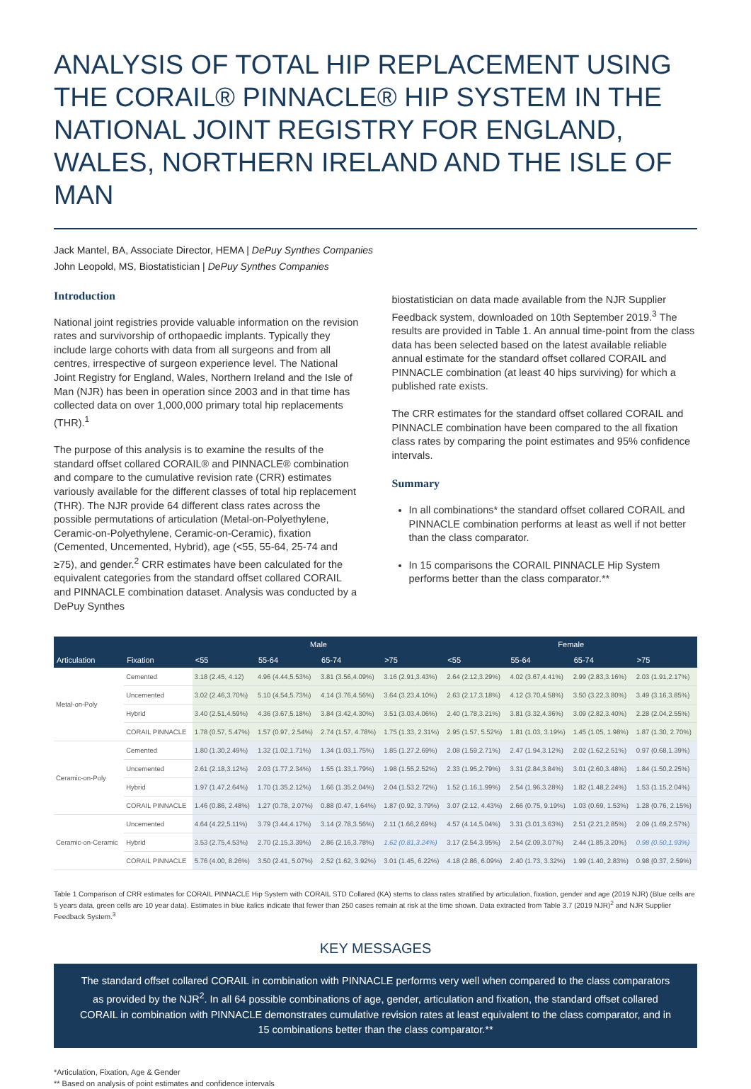ANALYSIS OF TOTAL HIP REPLACEMENT USING THE CORAIL® PINNACLE® HIP SYSTEM IN THE NATIONAL JOINT REGISTRY FOR ENGLAND, WALES, NORTHERN IRELAND AND THE ISLE OF MAN
Jack Mantel, BA, Associate Director, HEMA | DePuy Synthes Companies
John Leopold, MS, Biostatistician | DePuy Synthes Companies
Introduction
National joint registries provide valuable information on the revision rates and survivorship of orthopaedic implants. Typically they include large cohorts with data from all surgeons and from all centres, irrespective of surgeon experience level. The National Joint Registry for England, Wales, Northern Ireland and the Isle of Man (NJR) has been in operation since 2003 and in that time has collected data on over 1,000,000 primary total hip replacements (THR).<sup>1</sup>
The purpose of this analysis is to examine the results of the standard offset collared CORAIL® and PINNACLE® combination and compare to the cumulative revision rate (CRR) estimates variously available for the different classes of total hip replacement (THR). The NJR provide 64 different class rates across the possible permutations of articulation (Metal-on-Polyethylene, Ceramic-on-Polyethylene, Ceramic-on-Ceramic), fixation (Cemented, Uncemented, Hybrid), age (<55, 55-64, 25-74 and ≥75), and gender.<sup>2</sup> CRR estimates have been calculated for the equivalent categories from the standard offset collared CORAIL and PINNACLE combination dataset. Analysis was conducted by a DePuy Synthes
biostatistician on data made available from the NJR Supplier Feedback system, downloaded on 10th September 2019.<sup>3</sup> The results are provided in Table 1. An annual time-point from the class data has been selected based on the latest available reliable annual estimate for the standard offset collared CORAIL and PINNACLE combination (at least 40 hips surviving) for which a published rate exists.
The CRR estimates for the standard offset collared CORAIL and PINNACLE combination have been compared to the all fixation class rates by comparing the point estimates and 95% confidence intervals.
Summary
In all combinations* the standard offset collared CORAIL and PINNACLE combination performs at least as well if not better than the class comparator.
In 15 comparisons the CORAIL PINNACLE Hip System performs better than the class comparator.**
| | | Male | | | | Female | | | |
| --- | --- | --- | --- | --- | --- | --- | --- | --- | --- |
| Articulation | Fixation | <55 | 55-64 | 65-74 | >75 | <55 | 55-64 | 65-74 | >75 |
| Metal-on-Poly | Cemented | 3.18 (2.45, 4.12) | 4.96 (4.44,5.53%) | 3.81 (3.56,4.09%) | 3.16 (2.91,3.43%) | 2.64 (2.12,3.29%) | 4.02 (3.67,4.41%) | 2.99 (2.83,3.16%) | 2.03 (1.91,2.17%) |
| | Uncemented | 3.02 (2.46,3.70%) | 5.10 (4.54,5.73%) | 4.14 (3.76,4.56%) | 3.64 (3.23,4.10%) | 2.63 (2.17,3.18%) | 4.12 (3.70,4.58%) | 3.50 (3.22,3.80%) | 3.49 (3.16,3.85%) |
| | Hybrid | 3.40 (2.51,4.59%) | 4.36 (3.67,5.18%) | 3.84 (3.42,4.30%) | 3.51 (3.03,4.06%) | 2.40 (1.78,3.21%) | 3.81 (3.32,4.36%) | 3.09 (2.82,3.40%) | 2.28 (2.04,2.55%) |
| | CORAIL PINNACLE | 1.78 (0.57, 5.47%) | 1.57 (0.97, 2.54%) | 2.74 (1.57, 4.78%) | 1.75 (1.33, 2.31%) | 2.95 (1.57, 5.52%) | 1.81 (1.03, 3.19%) | 1.45 (1.05, 1.98%) | 1.87 (1.30, 2.70%) |
| Ceramic-on-Poly | Cemented | 1.80 (1.30,2.49%) | 1.32 (1.02,1.71%) | 1.34 (1.03,1.75%) | 1.85 (1.27,2.69%) | 2.08 (1.59,2.71%) | 2.47 (1.94,3.12%) | 2.02 (1.62,2.51%) | 0.97 (0.68,1.39%) |
| | Uncemented | 2.61 (2.18,3.12%) | 2.03 (1.77,2.34%) | 1.55 (1.33,1.79%) | 1.98 (1.55,2.52%) | 2.33 (1.95,2.79%) | 3.31 (2.84,3.84%) | 3.01 (2.60,3.48%) | 1.84 (1.50,2.25%) |
| | Hybrid | 1.97 (1.47,2.64%) | 1.70 (1.35,2.12%) | 1.66 (1.35,2.04%) | 2.04 (1.53,2.72%) | 1.52 (1.16,1.99%) | 2.54 (1.96,3.28%) | 1.82 (1.48,2.24%) | 1.53 (1.15,2.04%) |
| | CORAIL PINNACLE | 1.46 (0.86, 2.48%) | 1.27 (0.78, 2.07%) | 0.88 (0.47, 1.64%) | 1.87 (0.92, 3.79%) | 3.07 (2.12, 4.43%) | 2.66 (0.75, 9.19%) | 1.03 (0.69, 1.53%) | 1.28 (0.76, 2.15%) |
| Ceramic-on-Ceramic | Uncemented | 4.64 (4.22,5.11%) | 3.79 (3.44,4.17%) | 3.14 (2.78,3.56%) | 2.11 (1.66,2.69%) | 4.57 (4.14,5.04%) | 3.31 (3.01,3.63%) | 2.51 (2.21,2.85%) | 2.09 (1.69,2.57%) |
| | Hybrid | 3.53 (2.75,4.53%) | 2.70 (2.15,3.39%) | 2.86 (2.16,3.78%) | 1.62 (0.81,3.24%) | 3.17 (2.54,3.95%) | 2.54 (2.09,3.07%) | 2.44 (1.85,3.20%) | 0.98 (0.50,1.93%) |
| | CORAIL PINNACLE | 5.76 (4.00, 8.26%) | 3.50 (2.41, 5.07%) | 2.52 (1.62, 3.92%) | 3.01 (1.45, 6.22%) | 4.18 (2.86, 6.09%) | 2.40 (1.73, 3.32%) | 1.99 (1.40, 2.83%) | 0.98 (0.37, 2.59%) |
Table 1 Comparison of CRR estimates for CORAIL PINNACLE Hip System with CORAIL STD Collared (KA) stems to class rates stratified by articulation, fixation, gender and age (2019 NJR) (Blue cells are 5 years data, green cells are 10 year data). Estimates in blue italics indicate that fewer than 250 cases remain at risk at the time shown. Data extracted from Table 3.7 (2019 NJR)<sup>2</sup> and NJR Supplier Feedback System.<sup>3</sup>
KEY MESSAGES
The standard offset collared CORAIL in combination with PINNACLE performs very well when compared to the class comparators as provided by the NJR<sup>2</sup>. In all 64 possible combinations of age, gender, articulation and fixation, the standard offset collared CORAIL in combination with PINNACLE demonstrates cumulative revision rates at least equivalent to the class comparator, and in 15 combinations better than the class comparator.**
*Articulation, Fixation, Age & Gender
** Based on analysis of point estimates and confidence intervals